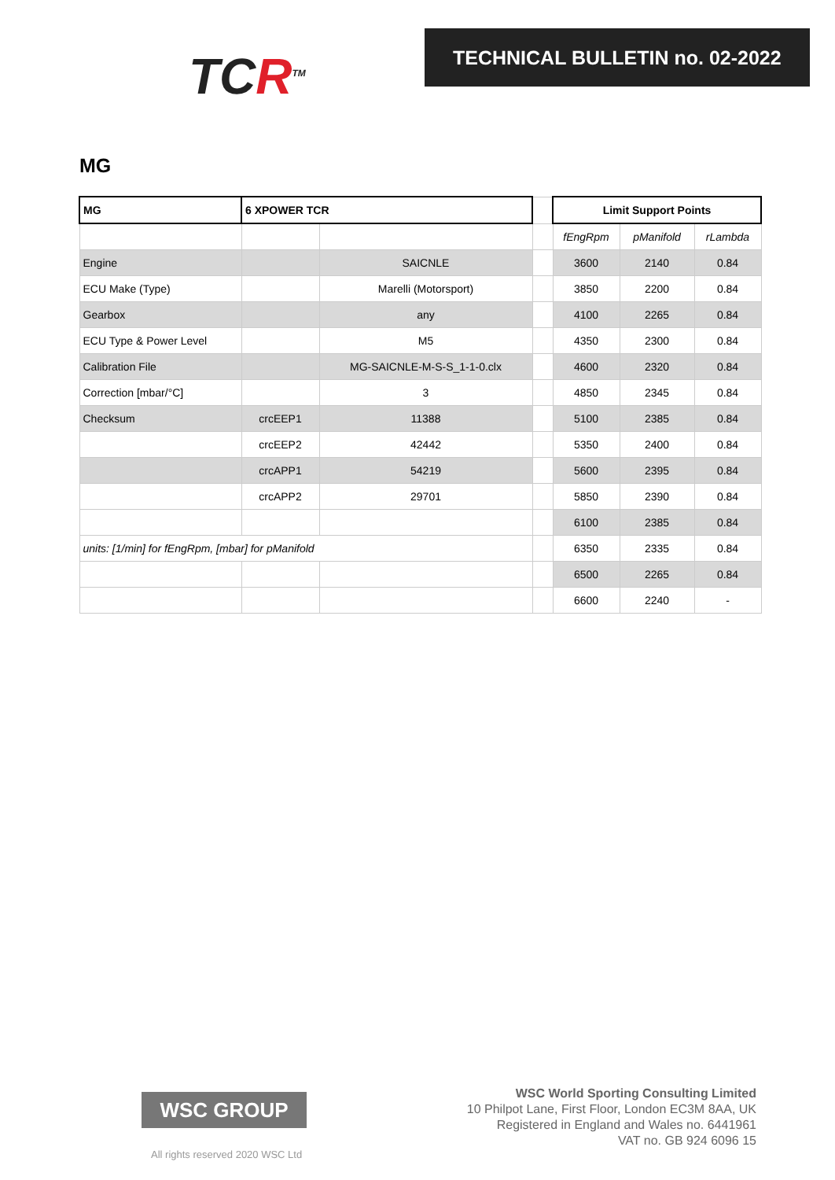TCR<sup>TM</sup>
TECHNICAL BULLETIN no. 02-2022
MG
| MG | 6 XPOWER TCR | | | Limit Support Points | | |
| | | | | fEngRpm | pManifold | rLambda |
| Engine | | SAICNLE | | 3600 | 2140 | 0.84 |
| ECU Make (Type) | | Marelli (Motorsport) | | 3850 | 2200 | 0.84 |
| Gearbox | | any | | 4100 | 2265 | 0.84 |
| ECU Type & Power Level | | M5 | | 4350 | 2300 | 0.84 |
| Calibration File | | MG-SAICNLE-M-S-S_1-1-0.clx | | 4600 | 2320 | 0.84 |
| Correction [mbar/°C] | | 3 | | 4850 | 2345 | 0.84 |
| Checksum | crcEEP1 | 11388 | | 5100 | 2385 | 0.84 |
| | crcEEP2 | 42442 | | 5350 | 2400 | 0.84 |
| | crcAPP1 | 54219 | | 5600 | 2395 | 0.84 |
| | crcAPP2 | 29701 | | 5850 | 2390 | 0.84 |
| | | | | 6100 | 2385 | 0.84 |
| units: [1/min] for fEngRpm, [mbar] for pManifold | | | | 6350 | 2335 | 0.84 |
| | | | | 6500 | 2265 | 0.84 |
| | | | | 6600 | 2240 | - |
WSC GROUP
All rights reserved 2020 WSC Ltd
WSC World Sporting Consulting Limited
10 Philpot Lane, First Floor, London EC3M 8AA, UK
Registered in England and Wales no. 6441961
VAT no. GB 924 6096 15